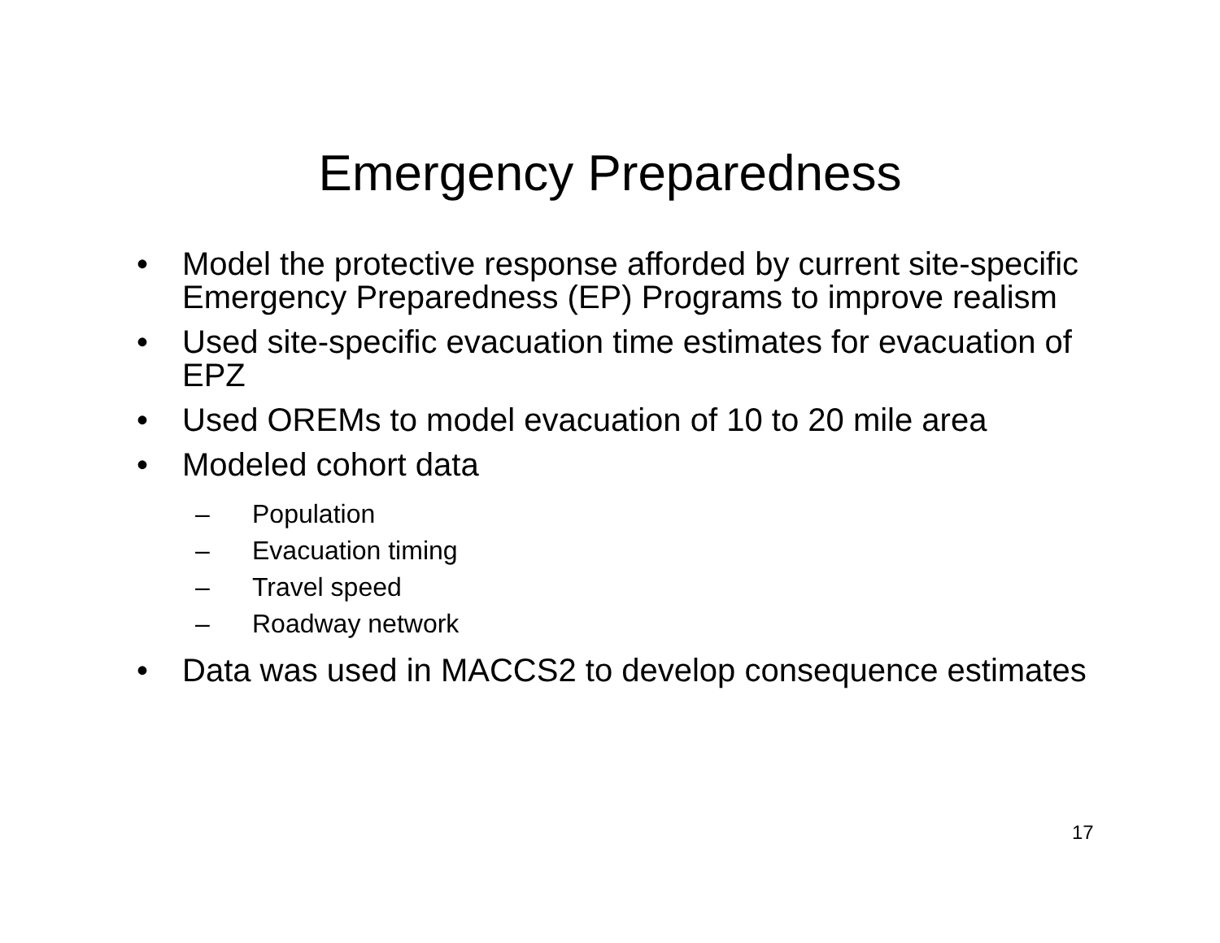Emergency Preparedness
• Model the protective response afforded by current site-specific Emergency Preparedness (EP) Programs to improve realism
• Used site-specific evacuation time estimates for evacuation of EPZ
• Used OREMs to model evacuation of 10 to 20 mile area
• Modeled cohort data
– Population
– Evacuation timing
– Travel speed
– Roadway network
• Data was used in MACCS2 to develop consequence estimates
17